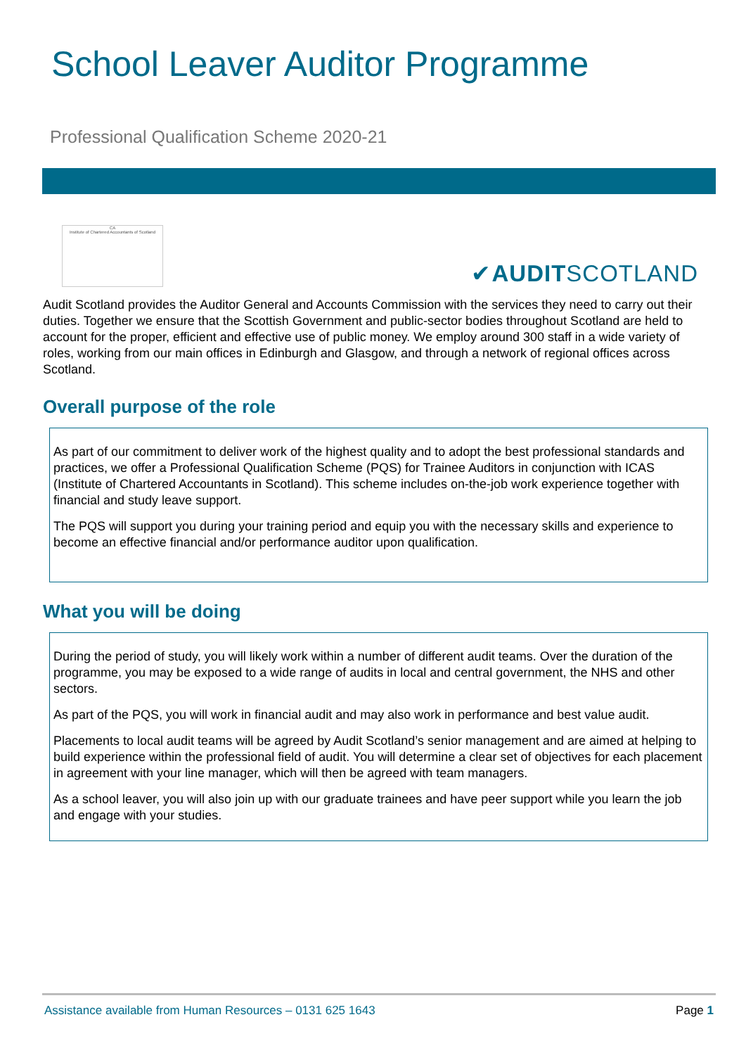School Leaver Auditor Programme
Professional Qualification Scheme 2020-21
CA
Institute of Chartered Accountants of Scotland
✔AUDITSCOTLAND
Audit Scotland provides the Auditor General and Accounts Commission with the services they need to carry out their duties. Together we ensure that the Scottish Government and public-sector bodies throughout Scotland are held to account for the proper, efficient and effective use of public money. We employ around 300 staff in a wide variety of roles, working from our main offices in Edinburgh and Glasgow, and through a network of regional offices across Scotland.
Overall purpose of the role
As part of our commitment to deliver work of the highest quality and to adopt the best professional standards and practices, we offer a Professional Qualification Scheme (PQS) for Trainee Auditors in conjunction with ICAS (Institute of Chartered Accountants in Scotland). This scheme includes on-the-job work experience together with financial and study leave support.
The PQS will support you during your training period and equip you with the necessary skills and experience to become an effective financial and/or performance auditor upon qualification.
What you will be doing
During the period of study, you will likely work within a number of different audit teams. Over the duration of the programme, you may be exposed to a wide range of audits in local and central government, the NHS and other sectors.
As part of the PQS, you will work in financial audit and may also work in performance and best value audit.
Placements to local audit teams will be agreed by Audit Scotland’s senior management and are aimed at helping to build experience within the professional field of audit. You will determine a clear set of objectives for each placement in agreement with your line manager, which will then be agreed with team managers.
As a school leaver, you will also join up with our graduate trainees and have peer support while you learn the job and engage with your studies.
Assistance available from Human Resources – 0131 625 1643 Page 1